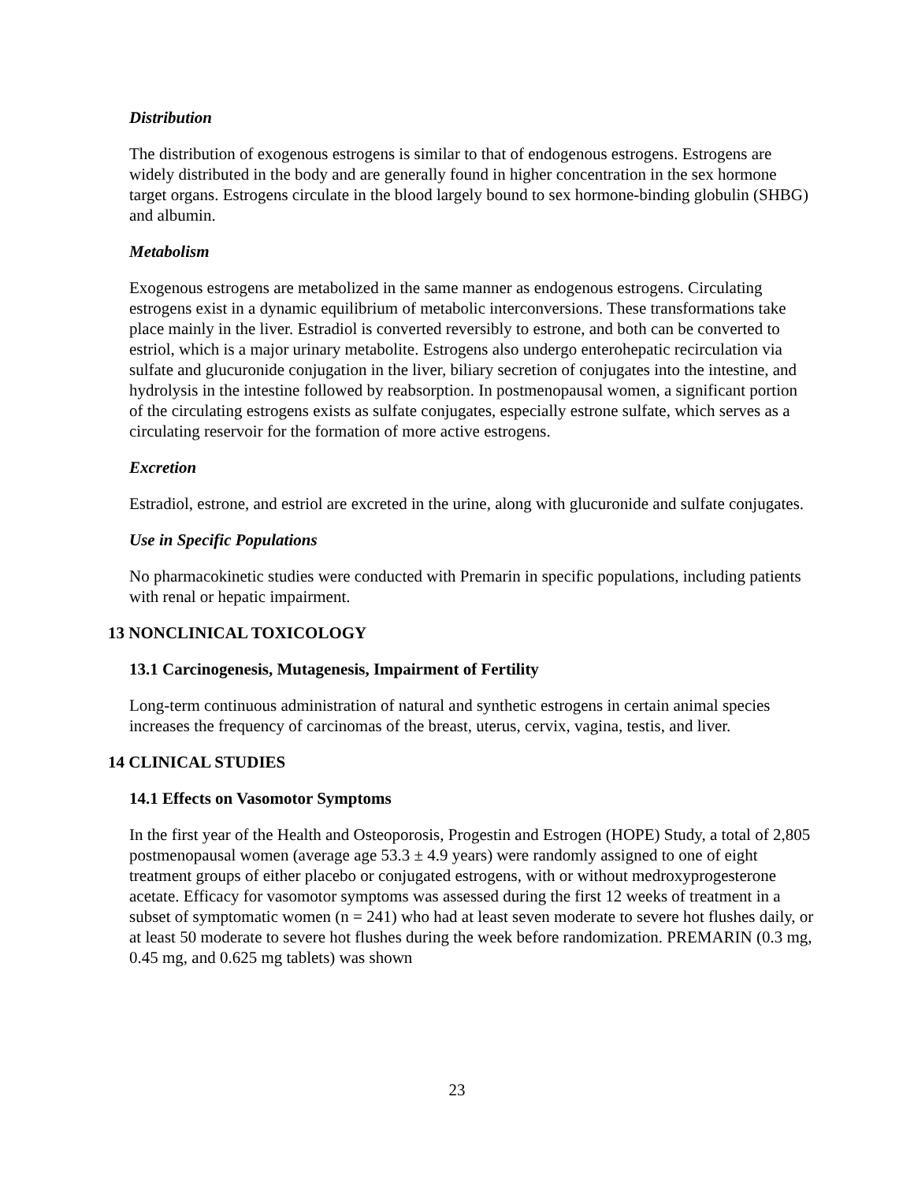Distribution
The distribution of exogenous estrogens is similar to that of endogenous estrogens. Estrogens are widely distributed in the body and are generally found in higher concentration in the sex hormone target organs. Estrogens circulate in the blood largely bound to sex hormone-binding globulin (SHBG) and albumin.
Metabolism
Exogenous estrogens are metabolized in the same manner as endogenous estrogens. Circulating estrogens exist in a dynamic equilibrium of metabolic interconversions. These transformations take place mainly in the liver. Estradiol is converted reversibly to estrone, and both can be converted to estriol, which is a major urinary metabolite. Estrogens also undergo enterohepatic recirculation via sulfate and glucuronide conjugation in the liver, biliary secretion of conjugates into the intestine, and hydrolysis in the intestine followed by reabsorption. In postmenopausal women, a significant portion of the circulating estrogens exists as sulfate conjugates, especially estrone sulfate, which serves as a circulating reservoir for the formation of more active estrogens.
Excretion
Estradiol, estrone, and estriol are excreted in the urine, along with glucuronide and sulfate conjugates.
Use in Specific Populations
No pharmacokinetic studies were conducted with Premarin in specific populations, including patients with renal or hepatic impairment.
13 NONCLINICAL TOXICOLOGY
13.1 Carcinogenesis, Mutagenesis, Impairment of Fertility
Long-term continuous administration of natural and synthetic estrogens in certain animal species increases the frequency of carcinomas of the breast, uterus, cervix, vagina, testis, and liver.
14 CLINICAL STUDIES
14.1 Effects on Vasomotor Symptoms
In the first year of the Health and Osteoporosis, Progestin and Estrogen (HOPE) Study, a total of 2,805 postmenopausal women (average age 53.3 ± 4.9 years) were randomly assigned to one of eight treatment groups of either placebo or conjugated estrogens, with or without medroxyprogesterone acetate. Efficacy for vasomotor symptoms was assessed during the first 12 weeks of treatment in a subset of symptomatic women (n = 241) who had at least seven moderate to severe hot flushes daily, or at least 50 moderate to severe hot flushes during the week before randomization. PREMARIN (0.3 mg, 0.45 mg, and 0.625 mg tablets) was shown
23